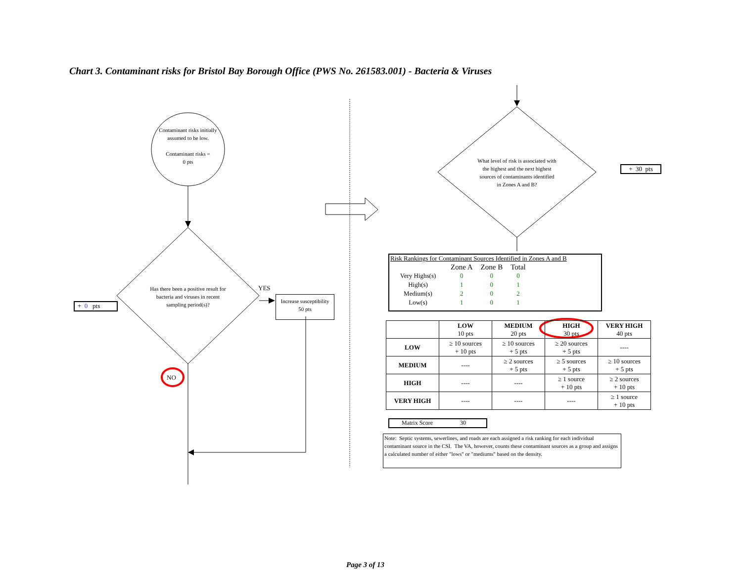Chart 3. Contaminant risks for Bristol Bay Borough Office (PWS No. 261583.001) - Bacteria & Viruses
Contaminant risks initially assumed to be low.
Contaminant risks =
0 pts
Has there been a positive result for bacteria and viruses in recent sampling period(s)?
YES
NO
+ 0 pts
Increase susceptibility
50 pts
What level of risk is associated with the highest and the next highest sources of contaminants identified in Zones A and B?
+ 30 pts
Risk Rankings for Contaminant Sources Identified in Zones A and B
| | Zone A | Zone B | Total |
| Very Highs(s) | 0 | 0 | 0 |
| High(s) | 1 | 0 | 1 |
| Medium(s) | 2 | 0 | 2 |
| Low(s) | 1 | 0 | 1 |
| | LOW 10 pts | MEDIUM 20 pts | HIGH 30 pts | VERY HIGH 40 pts |
| LOW | ≥ 10 sources + 10 pts | ≥ 10 sources + 5 pts | ≥ 20 sources + 5 pts | ---- |
| MEDIUM | ---- | ≥ 2 sources + 5 pts | ≥ 5 sources + 5 pts | ≥ 10 sources + 5 pts |
| HIGH | ---- | ---- | ≥ 1 source + 10 pts | ≥ 2 sources + 10 pts |
| VERY HIGH | ---- | ---- | ---- | ≥ 1 source + 10 pts |
Matrix Score 30
Note: Septic systems, sewerlines, and roads are each assigned a risk ranking for each individual contaminant source in the CSI. The VA, however, counts these contaminant sources as a group and assigns a calculated number of either "lows" or "mediums" based on the density.
Page 3 of 13